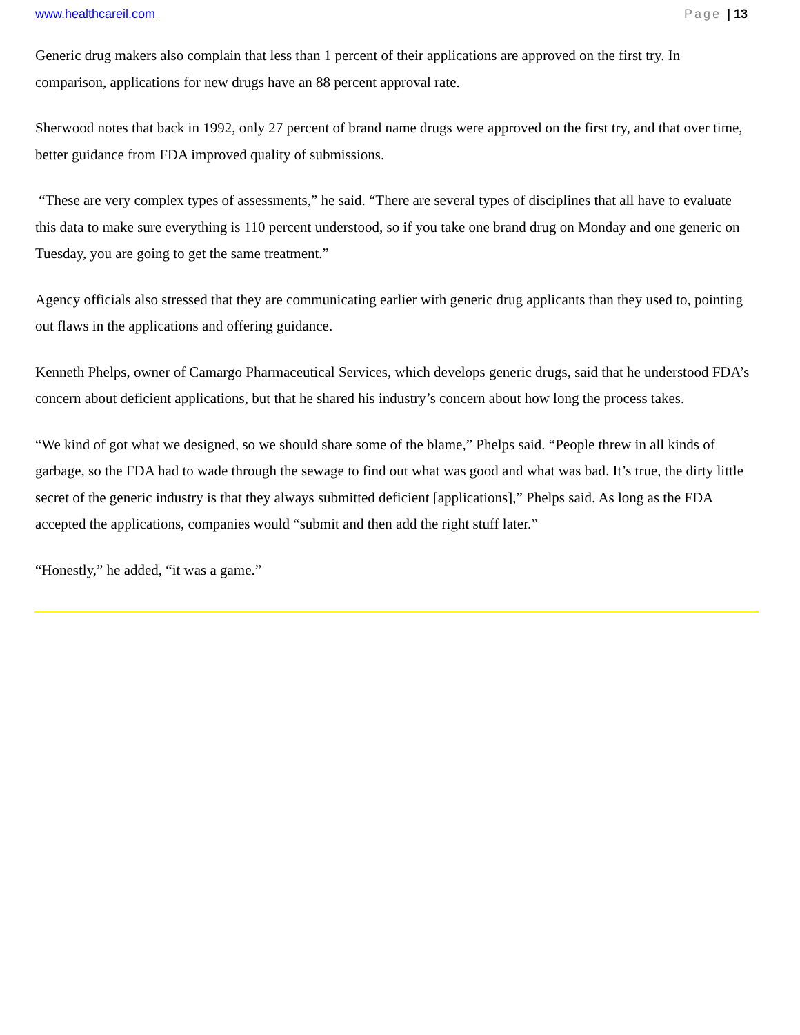www.healthcareil.com Page | 13
Generic drug makers also complain that less than 1 percent of their applications are approved on the first try. In comparison, applications for new drugs have an 88 percent approval rate.
Sherwood notes that back in 1992, only 27 percent of brand name drugs were approved on the first try, and that over time, better guidance from FDA improved quality of submissions.
“These are very complex types of assessments,” he said. “There are several types of disciplines that all have to evaluate this data to make sure everything is 110 percent understood, so if you take one brand drug on Monday and one generic on Tuesday, you are going to get the same treatment.”
Agency officials also stressed that they are communicating earlier with generic drug applicants than they used to, pointing out flaws in the applications and offering guidance.
Kenneth Phelps, owner of Camargo Pharmaceutical Services, which develops generic drugs, said that he understood FDA’s concern about deficient applications, but that he shared his industry’s concern about how long the process takes.
“We kind of got what we designed, so we should share some of the blame,” Phelps said. “People threw in all kinds of garbage, so the FDA had to wade through the sewage to find out what was good and what was bad. It’s true, the dirty little secret of the generic industry is that they always submitted deficient [applications],” Phelps said. As long as the FDA accepted the applications, companies would “submit and then add the right stuff later.”
“Honestly,” he added, “it was a game.”